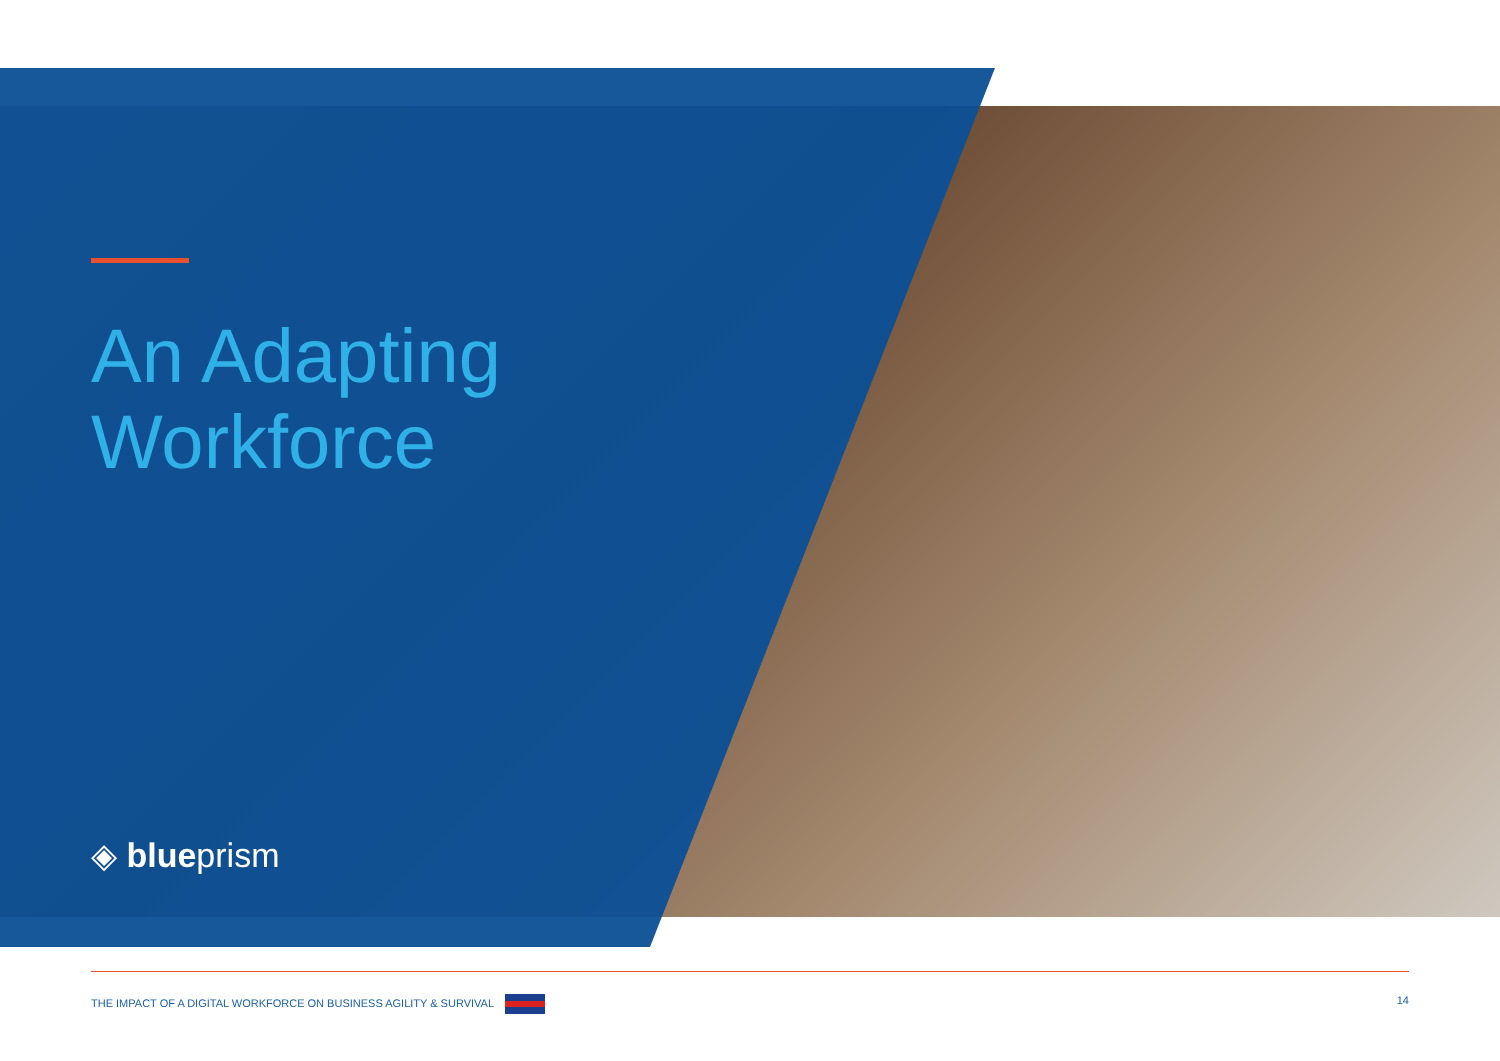An Adapting
Workforce
◈ blueprism
THE IMPACT OF A DIGITAL WORKFORCE ON BUSINESS AGILITY & SURVIVAL 14